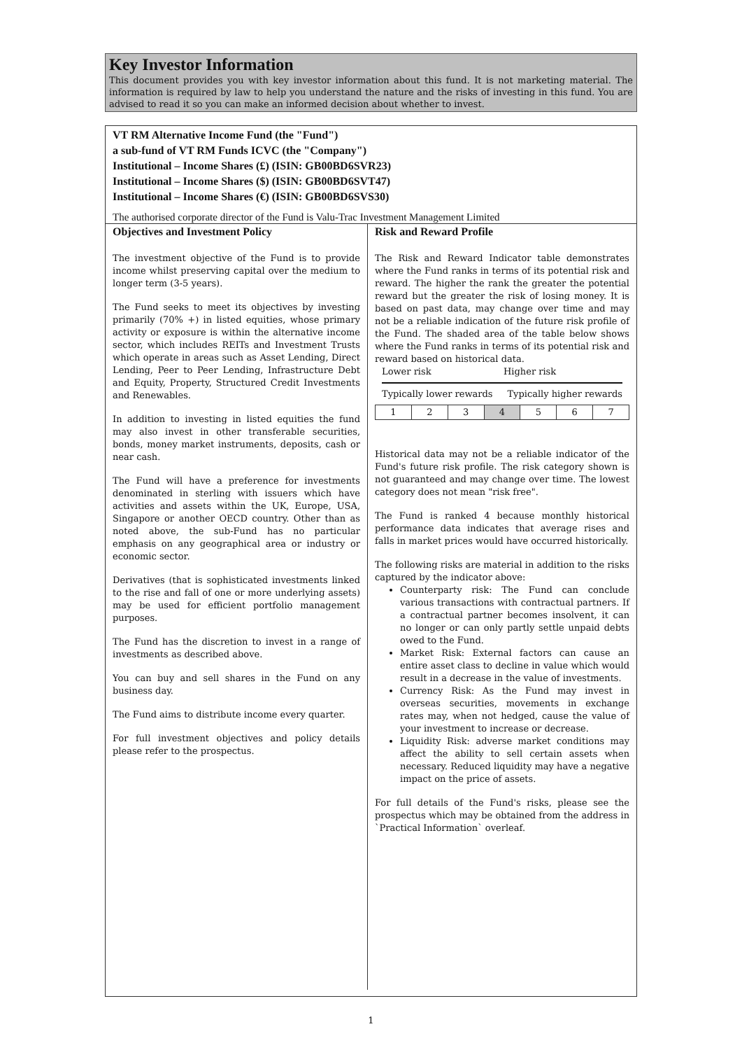Key Investor Information
This document provides you with key investor information about this fund. It is not marketing material. The information is required by law to help you understand the nature and the risks of investing in this fund. You are advised to read it so you can make an informed decision about whether to invest.
VT RM Alternative Income Fund (the "Fund")
a sub-fund of VT RM Funds ICVC (the "Company")
Institutional – Income Shares (£) (ISIN: GB00BD6SVR23)
Institutional – Income Shares ($) (ISIN: GB00BD6SVT47)
Institutional – Income Shares (€) (ISIN: GB00BD6SVS30)
The authorised corporate director of the Fund is Valu-Trac Investment Management Limited
Objectives and Investment Policy
The investment objective of the Fund is to provide income whilst preserving capital over the medium to longer term (3-5 years).
The Fund seeks to meet its objectives by investing primarily (70% +) in listed equities, whose primary activity or exposure is within the alternative income sector, which includes REITs and Investment Trusts which operate in areas such as Asset Lending, Direct Lending, Peer to Peer Lending, Infrastructure Debt and Equity, Property, Structured Credit Investments and Renewables.
In addition to investing in listed equities the fund may also invest in other transferable securities, bonds, money market instruments, deposits, cash or near cash.
The Fund will have a preference for investments denominated in sterling with issuers which have activities and assets within the UK, Europe, USA, Singapore or another OECD country. Other than as noted above, the sub-Fund has no particular emphasis on any geographical area or industry or economic sector.
Derivatives (that is sophisticated investments linked to the rise and fall of one or more underlying assets) may be used for efficient portfolio management purposes.
The Fund has the discretion to invest in a range of investments as described above.
You can buy and sell shares in the Fund on any business day.
The Fund aims to distribute income every quarter.
For full investment objectives and policy details please refer to the prospectus.
Risk and Reward Profile
The Risk and Reward Indicator table demonstrates where the Fund ranks in terms of its potential risk and reward. The higher the rank the greater the potential reward but the greater the risk of losing money. It is based on past data, may change over time and may not be a reliable indication of the future risk profile of the Fund. The shaded area of the table below shows where the Fund ranks in terms of its potential risk and reward based on historical data.
Lower risk Higher risk
Typically lower rewards Typically higher rewards
| 1 | 2 | 3 | 4 | 5 | 6 | 7 |
Historical data may not be a reliable indicator of the Fund's future risk profile. The risk category shown is not guaranteed and may change over time. The lowest category does not mean "risk free".
The Fund is ranked 4 because monthly historical performance data indicates that average rises and falls in market prices would have occurred historically.
The following risks are material in addition to the risks captured by the indicator above:
Counterparty risk: The Fund can conclude various transactions with contractual partners. If a contractual partner becomes insolvent, it can no longer or can only partly settle unpaid debts owed to the Fund.
Market Risk: External factors can cause an entire asset class to decline in value which would result in a decrease in the value of investments.
Currency Risk: As the Fund may invest in overseas securities, movements in exchange rates may, when not hedged, cause the value of your investment to increase or decrease.
Liquidity Risk: adverse market conditions may affect the ability to sell certain assets when necessary. Reduced liquidity may have a negative impact on the price of assets.
For full details of the Fund's risks, please see the prospectus which may be obtained from the address in `Practical Information` overleaf.
1